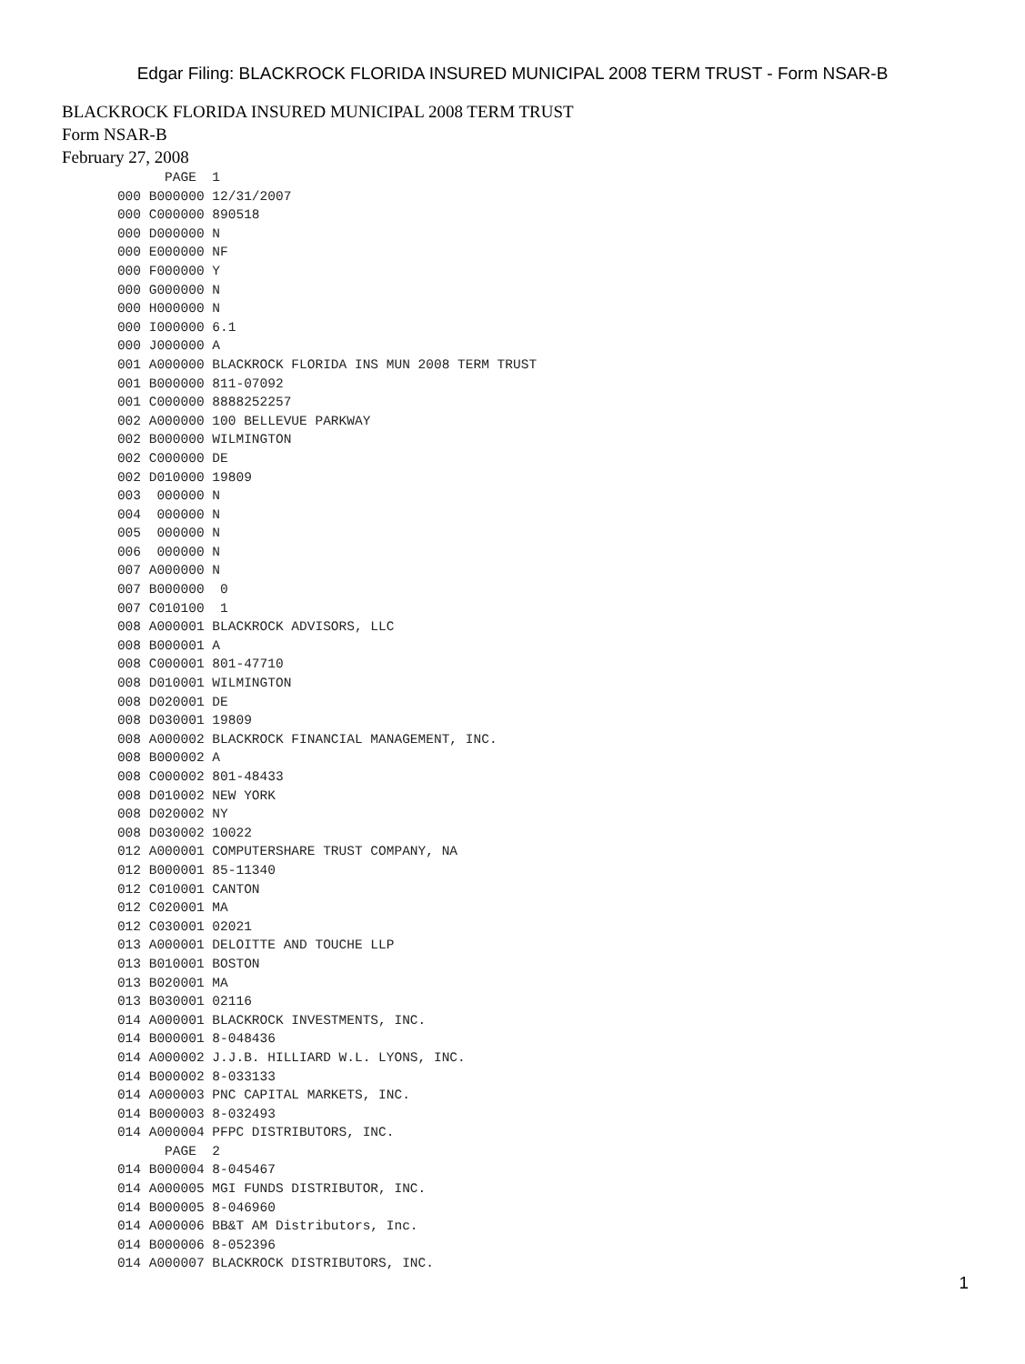Edgar Filing: BLACKROCK FLORIDA INSURED MUNICIPAL 2008 TERM TRUST - Form NSAR-B
BLACKROCK FLORIDA INSURED MUNICIPAL 2008 TERM TRUST
Form NSAR-B
February 27, 2008
             PAGE  1
       000 B000000 12/31/2007
       000 C000000 890518
       000 D000000 N
       000 E000000 NF
       000 F000000 Y
       000 G000000 N
       000 H000000 N
       000 I000000 6.1
       000 J000000 A
       001 A000000 BLACKROCK FLORIDA INS MUN 2008 TERM TRUST
       001 B000000 811-07092
       001 C000000 8888252257
       002 A000000 100 BELLEVUE PARKWAY
       002 B000000 WILMINGTON
       002 C000000 DE
       002 D010000 19809
       003  000000 N
       004  000000 N
       005  000000 N
       006  000000 N
       007 A000000 N
       007 B000000  0
       007 C010100  1
       008 A000001 BLACKROCK ADVISORS, LLC
       008 B000001 A
       008 C000001 801-47710
       008 D010001 WILMINGTON
       008 D020001 DE
       008 D030001 19809
       008 A000002 BLACKROCK FINANCIAL MANAGEMENT, INC.
       008 B000002 A
       008 C000002 801-48433
       008 D010002 NEW YORK
       008 D020002 NY
       008 D030002 10022
       012 A000001 COMPUTERSHARE TRUST COMPANY, NA
       012 B000001 85-11340
       012 C010001 CANTON
       012 C020001 MA
       012 C030001 02021
       013 A000001 DELOITTE AND TOUCHE LLP
       013 B010001 BOSTON
       013 B020001 MA
       013 B030001 02116
       014 A000001 BLACKROCK INVESTMENTS, INC.
       014 B000001 8-048436
       014 A000002 J.J.B. HILLIARD W.L. LYONS, INC.
       014 B000002 8-033133
       014 A000003 PNC CAPITAL MARKETS, INC.
       014 B000003 8-032493
       014 A000004 PFPC DISTRIBUTORS, INC.
             PAGE  2
       014 B000004 8-045467
       014 A000005 MGI FUNDS DISTRIBUTOR, INC.
       014 B000005 8-046960
       014 A000006 BB&T AM Distributors, Inc.
       014 B000006 8-052396
       014 A000007 BLACKROCK DISTRIBUTORS, INC.
1